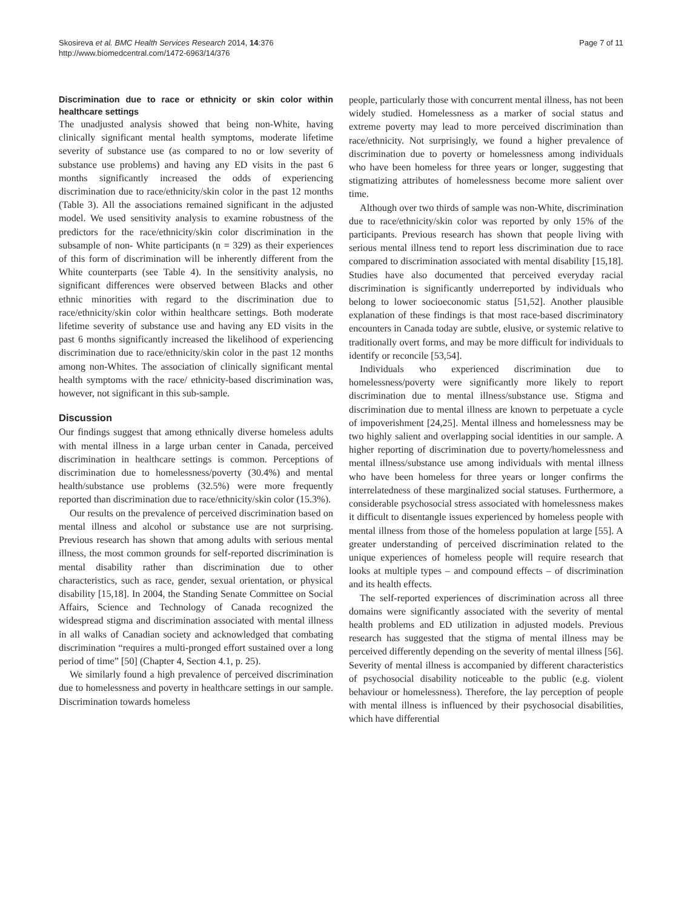Skosireva et al. BMC Health Services Research 2014, 14:376
http://www.biomedcentral.com/1472-6963/14/376
Page 7 of 11
Discrimination due to race or ethnicity or skin color within healthcare settings
The unadjusted analysis showed that being non-White, having clinically significant mental health symptoms, moderate lifetime severity of substance use (as compared to no or low severity of substance use problems) and having any ED visits in the past 6 months significantly increased the odds of experiencing discrimination due to race/ethnicity/skin color in the past 12 months (Table 3). All the associations remained significant in the adjusted model. We used sensitivity analysis to examine robustness of the predictors for the race/ethnicity/skin color discrimination in the subsample of non- White participants (n = 329) as their experiences of this form of discrimination will be inherently different from the White counterparts (see Table 4). In the sensitivity analysis, no significant differences were observed between Blacks and other ethnic minorities with regard to the discrimination due to race/ethnicity/skin color within healthcare settings. Both moderate lifetime severity of substance use and having any ED visits in the past 6 months significantly increased the likelihood of experiencing discrimination due to race/ethnicity/skin color in the past 12 months among non-Whites. The association of clinically significant mental health symptoms with the race/ ethnicity-based discrimination was, however, not significant in this sub-sample.
Discussion
Our findings suggest that among ethnically diverse homeless adults with mental illness in a large urban center in Canada, perceived discrimination in healthcare settings is common. Perceptions of discrimination due to homelessness/poverty (30.4%) and mental health/substance use problems (32.5%) were more frequently reported than discrimination due to race/ethnicity/skin color (15.3%).
Our results on the prevalence of perceived discrimination based on mental illness and alcohol or substance use are not surprising. Previous research has shown that among adults with serious mental illness, the most common grounds for self-reported discrimination is mental disability rather than discrimination due to other characteristics, such as race, gender, sexual orientation, or physical disability [15,18]. In 2004, the Standing Senate Committee on Social Affairs, Science and Technology of Canada recognized the widespread stigma and discrimination associated with mental illness in all walks of Canadian society and acknowledged that combating discrimination “requires a multi-pronged effort sustained over a long period of time” [50] (Chapter 4, Section 4.1, p. 25).
We similarly found a high prevalence of perceived discrimination due to homelessness and poverty in healthcare settings in our sample. Discrimination towards homeless
people, particularly those with concurrent mental illness, has not been widely studied. Homelessness as a marker of social status and extreme poverty may lead to more perceived discrimination than race/ethnicity. Not surprisingly, we found a higher prevalence of discrimination due to poverty or homelessness among individuals who have been homeless for three years or longer, suggesting that stigmatizing attributes of homelessness become more salient over time.
Although over two thirds of sample was non-White, discrimination due to race/ethnicity/skin color was reported by only 15% of the participants. Previous research has shown that people living with serious mental illness tend to report less discrimination due to race compared to discrimination associated with mental disability [15,18]. Studies have also documented that perceived everyday racial discrimination is significantly underreported by individuals who belong to lower socioeconomic status [51,52]. Another plausible explanation of these findings is that most race-based discriminatory encounters in Canada today are subtle, elusive, or systemic relative to traditionally overt forms, and may be more difficult for individuals to identify or reconcile [53,54].
Individuals who experienced discrimination due to homelessness/poverty were significantly more likely to report discrimination due to mental illness/substance use. Stigma and discrimination due to mental illness are known to perpetuate a cycle of impoverishment [24,25]. Mental illness and homelessness may be two highly salient and overlapping social identities in our sample. A higher reporting of discrimination due to poverty/homelessness and mental illness/substance use among individuals with mental illness who have been homeless for three years or longer confirms the interrelatedness of these marginalized social statuses. Furthermore, a considerable psychosocial stress associated with homelessness makes it difficult to disentangle issues experienced by homeless people with mental illness from those of the homeless population at large [55]. A greater understanding of perceived discrimination related to the unique experiences of homeless people will require research that looks at multiple types – and compound effects – of discrimination and its health effects.
The self-reported experiences of discrimination across all three domains were significantly associated with the severity of mental health problems and ED utilization in adjusted models. Previous research has suggested that the stigma of mental illness may be perceived differently depending on the severity of mental illness [56]. Severity of mental illness is accompanied by different characteristics of psychosocial disability noticeable to the public (e.g. violent behaviour or homelessness). Therefore, the lay perception of people with mental illness is influenced by their psychosocial disabilities, which have differential